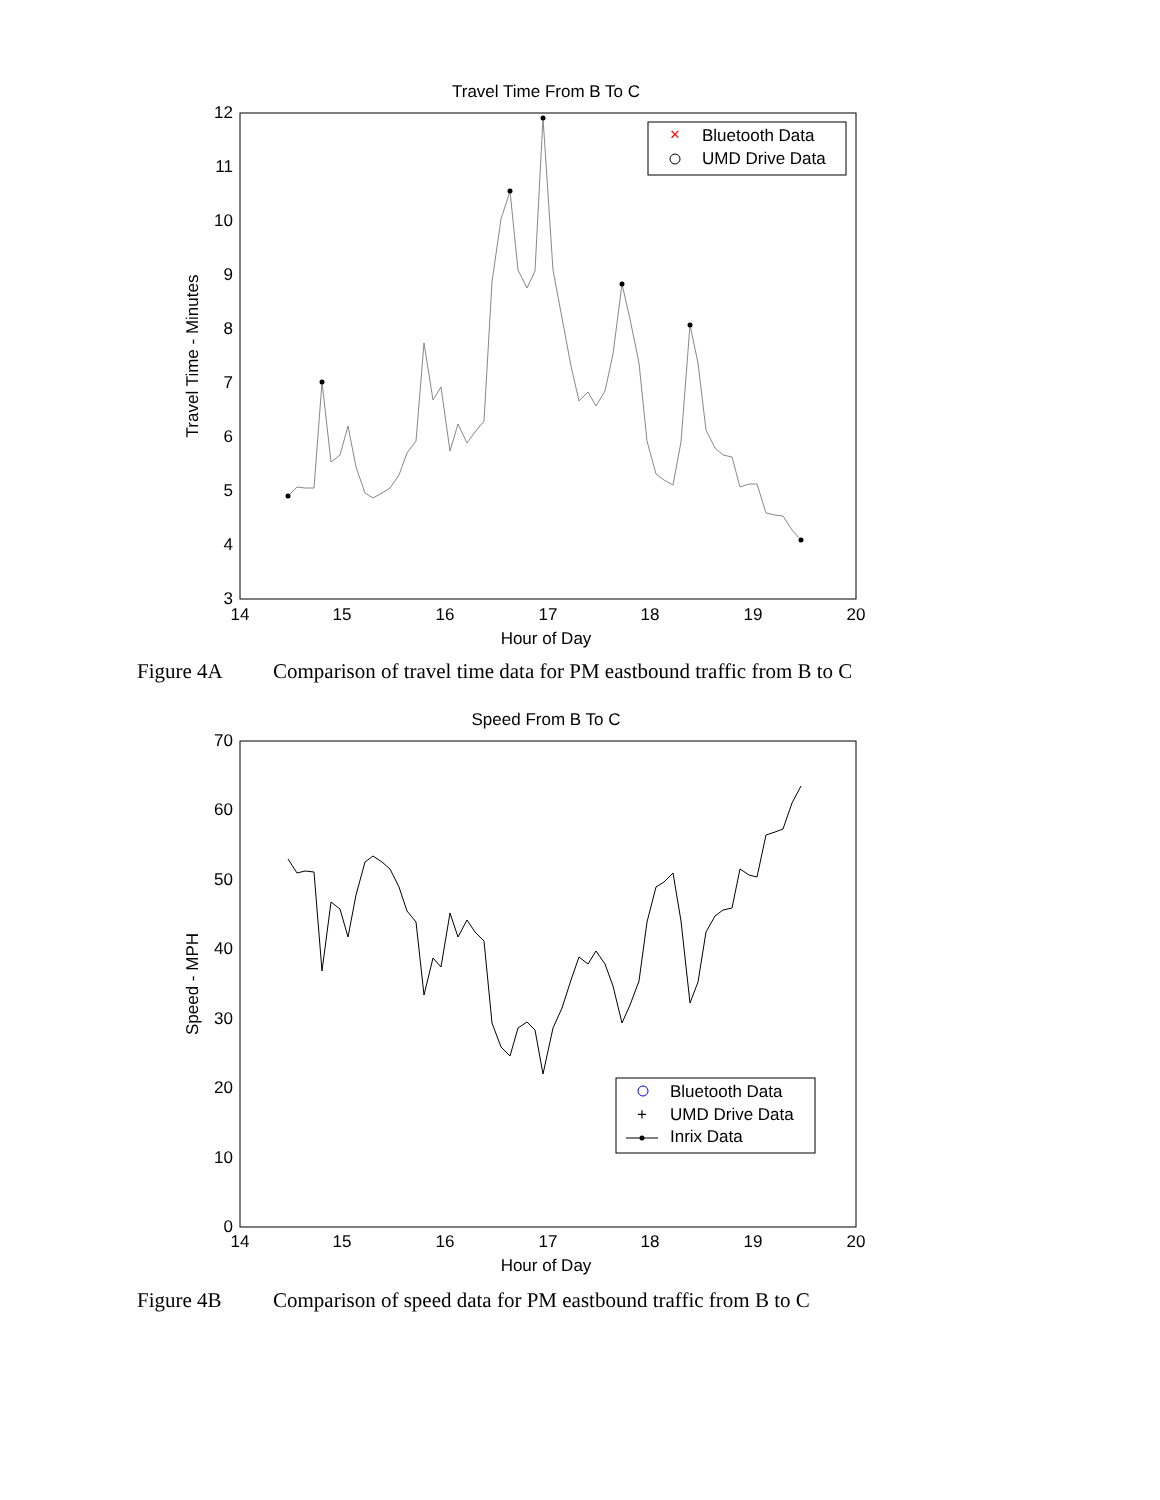Travel Time From B To C
12
11
10
9
8
7
6
5
4
3
14
15
16
17
18
19
20
Hour of Day
Travel Time - Minutes
×
Bluetooth Data
UMD Drive Data
Figure 4A Comparison of travel time data for PM eastbound traffic from B to C
Speed From B To C
70
60
50
40
30
20
10
0
14
15
16
17
18
19
20
Hour of Day
Speed - MPH
Bluetooth Data
+
UMD Drive Data
Inrix Data
Figure 4B Comparison of speed data for PM eastbound traffic from B to C